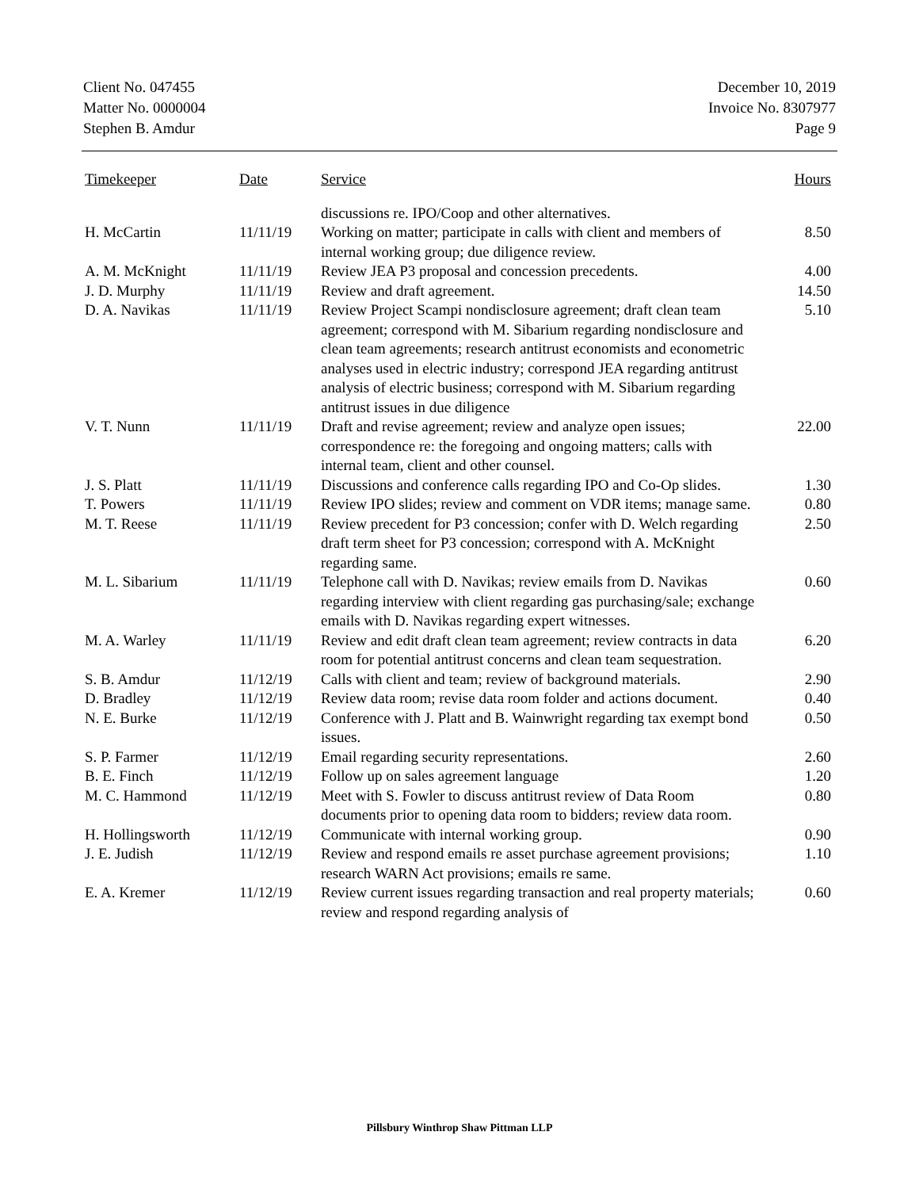Client No. 047455
Matter No. 0000004
Stephen B. Amdur
December 10, 2019
Invoice No. 8307977
Page 9
| Timekeeper | Date | Service | Hours |
| --- | --- | --- | --- |
| | | discussions re. IPO/Coop and other alternatives. | |
| H. McCartin | 11/11/19 | Working on matter; participate in calls with client and members of internal working group; due diligence review. | 8.50 |
| A. M. McKnight | 11/11/19 | Review JEA P3 proposal and concession precedents. | 4.00 |
| J. D. Murphy | 11/11/19 | Review and draft agreement. | 14.50 |
| D. A. Navikas | 11/11/19 | Review Project Scampi nondisclosure agreement; draft clean team agreement; correspond with M. Sibarium regarding nondisclosure and clean team agreements; research antitrust economists and econometric analyses used in electric industry; correspond JEA regarding antitrust analysis of electric business; correspond with M. Sibarium regarding antitrust issues in due diligence | 5.10 |
| V. T. Nunn | 11/11/19 | Draft and revise agreement; review and analyze open issues; correspondence re: the foregoing and ongoing matters; calls with internal team, client and other counsel. | 22.00 |
| J. S. Platt | 11/11/19 | Discussions and conference calls regarding IPO and Co-Op slides. | 1.30 |
| T. Powers | 11/11/19 | Review IPO slides; review and comment on VDR items; manage same. | 0.80 |
| M. T. Reese | 11/11/19 | Review precedent for P3 concession; confer with D. Welch regarding draft term sheet for P3 concession; correspond with A. McKnight regarding same. | 2.50 |
| M. L. Sibarium | 11/11/19 | Telephone call with D. Navikas; review emails from D. Navikas regarding interview with client regarding gas purchasing/sale; exchange emails with D. Navikas regarding expert witnesses. | 0.60 |
| M. A. Warley | 11/11/19 | Review and edit draft clean team agreement; review contracts in data room for potential antitrust concerns and clean team sequestration. | 6.20 |
| S. B. Amdur | 11/12/19 | Calls with client and team; review of background materials. | 2.90 |
| D. Bradley | 11/12/19 | Review data room; revise data room folder and actions document. | 0.40 |
| N. E. Burke | 11/12/19 | Conference with J. Platt and B. Wainwright regarding tax exempt bond issues. | 0.50 |
| S. P. Farmer | 11/12/19 | Email regarding security representations. | 2.60 |
| B. E. Finch | 11/12/19 | Follow up on sales agreement language | 1.20 |
| M. C. Hammond | 11/12/19 | Meet with S. Fowler to discuss antitrust review of Data Room documents prior to opening data room to bidders; review data room. | 0.80 |
| H. Hollingsworth | 11/12/19 | Communicate with internal working group. | 0.90 |
| J. E. Judish | 11/12/19 | Review and respond emails re asset purchase agreement provisions; research WARN Act provisions; emails re same. | 1.10 |
| E. A. Kremer | 11/12/19 | Review current issues regarding transaction and real property materials; review and respond regarding analysis of | 0.60 |
Pillsbury Winthrop Shaw Pittman LLP